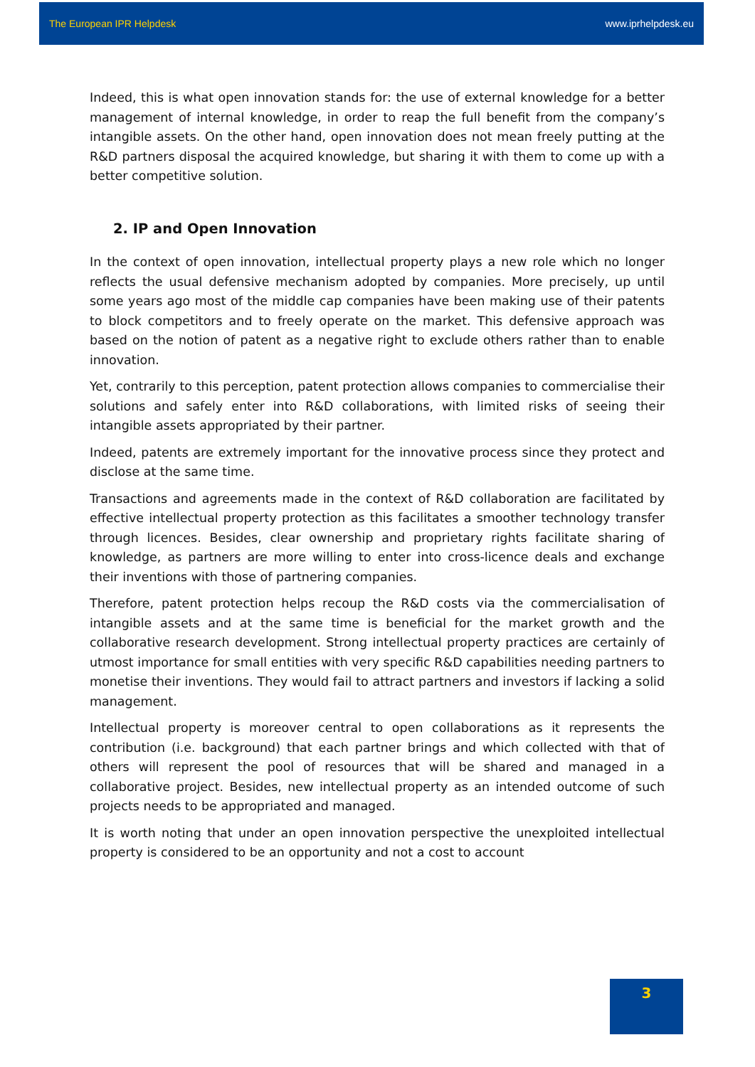The European IPR Helpdesk www.iprhelpdesk.eu
Indeed, this is what open innovation stands for: the use of external knowledge for a better management of internal knowledge, in order to reap the full benefit from the company’s intangible assets. On the other hand, open innovation does not mean freely putting at the R&D partners disposal the acquired knowledge, but sharing it with them to come up with a better competitive solution.
2. IP and Open Innovation
In the context of open innovation, intellectual property plays a new role which no longer reflects the usual defensive mechanism adopted by companies. More precisely, up until some years ago most of the middle cap companies have been making use of their patents to block competitors and to freely operate on the market. This defensive approach was based on the notion of patent as a negative right to exclude others rather than to enable innovation.
Yet, contrarily to this perception, patent protection allows companies to commercialise their solutions and safely enter into R&D collaborations, with limited risks of seeing their intangible assets appropriated by their partner.
Indeed, patents are extremely important for the innovative process since they protect and disclose at the same time.
Transactions and agreements made in the context of R&D collaboration are facilitated by effective intellectual property protection as this facilitates a smoother technology transfer through licences. Besides, clear ownership and proprietary rights facilitate sharing of knowledge, as partners are more willing to enter into cross-licence deals and exchange their inventions with those of partnering companies.
Therefore, patent protection helps recoup the R&D costs via the commercialisation of intangible assets and at the same time is beneficial for the market growth and the collaborative research development. Strong intellectual property practices are certainly of utmost importance for small entities with very specific R&D capabilities needing partners to monetise their inventions. They would fail to attract partners and investors if lacking a solid management.
Intellectual property is moreover central to open collaborations as it represents the contribution (i.e. background) that each partner brings and which collected with that of others will represent the pool of resources that will be shared and managed in a collaborative project. Besides, new intellectual property as an intended outcome of such projects needs to be appropriated and managed.
It is worth noting that under an open innovation perspective the unexploited intellectual property is considered to be an opportunity and not a cost to account
3